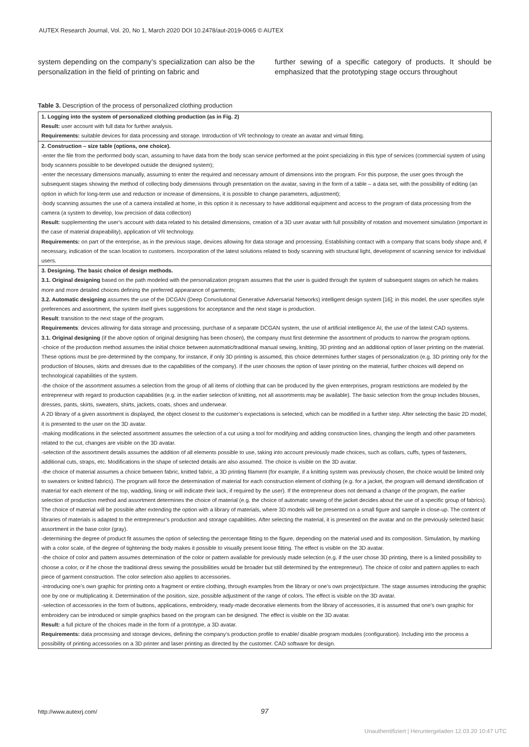AUTEX Research Journal, Vol. 20, No 1, March 2020 DOI 10.2478/aut-2019-0065 © AUTEX
system depending on the company’s specialization can also be the personalization in the field of printing on fabric and
further sewing of a specific category of products. It should be emphasized that the prototyping stage occurs throughout
Table 3. Description of the process of personalized clothing production
| 1. Logging into the system of personalized clothing production (as in Fig. 2) Result: user account with full data for further analysis. Requirements: suitable devices for data processing and storage. Introduction of VR technology to create an avatar and virtual fitting. |
| 2. Construction – size table (options, one choice). -enter the file from the performed body scan, assuming to have data from the body scan service performed at the point specializing in this type of services (commercial system of using body scanners possible to be developed outside the designed system); -enter the necessary dimensions manually, assuming to enter the required and necessary amount of dimensions into the program. For this purpose, the user goes through the subsequent stages showing the method of collecting body dimensions through presentation on the avatar, saving in the form of a table – a data set, with the possibility of editing (an option in which for long-term use and reduction or increase of dimensions, it is possible to change parameters, adjustment); -body scanning assumes the use of a camera installed at home, in this option it is necessary to have additional equipment and access to the program of data processing from the camera (a system to develop, low precision of data collection) Result: supplementing the user’s account with data related to his detailed dimensions, creation of a 3D user avatar with full possibility of rotation and movement simulation (important in the case of material drapeability), application of VR technology. Requirements: on part of the enterprise, as in the previous stage, devices allowing for data storage and processing. Establishing contact with a company that scans body shape and, if necessary, indication of the scan location to customers. Incorporation of the latest solutions related to body scanning with structural light, development of scanning service for individual users. |
| 3. Designing. The basic choice of design methods. 3.1. Original designing based on the path modeled with the personalization program assumes that the user is guided through the system of subsequent stages on which he makes more and more detailed choices defining the preferred appearance of garments; 3.2. Automatic designing assumes the use of the DCGAN (Deep Convolutional Generative Adversarial Networks) intelligent design system [16]; in this model, the user specifies style preferences and assortment, the system itself gives suggestions for acceptance and the next stage is production. Result : transition to the next stage of the program. Requirements : devices allowing for data storage and processing, purchase of a separate DCGAN system, the use of artificial intelligence AI, the use of the latest CAD systems. 3.1. Original designing (if the above option of original designing has been chosen), the company must first determine the assortment of products to narrow the program options. -choice of the production method assumes the initial choice between automatic/traditional manual sewing, knitting, 3D printing and an additional option of laser printing on the material. These options must be pre-determined by the company, for instance, if only 3D printing is assumed, this choice determines further stages of personalization (e.g. 3D printing only for the production of blouses, skirts and dresses due to the capabilities of the company). If the user chooses the option of laser printing on the material, further choices will depend on technological capabilities of the system. -the choice of the assortment assumes a selection from the group of all items of clothing that can be produced by the given enterprises, program restrictions are modeled by the entrepreneur with regard to production capabilities (e.g. in the earlier selection of knitting, not all assortments may be available). The basic selection from the group includes blouses, dresses, pants, skirts, sweaters, shirts, jackets, coats, shoes and underwear. A 2D library of a given assortment is displayed, the object closest to the customer’s expectations is selected, which can be modified in a further step. After selecting the basic 2D model, it is presented to the user on the 3D avatar. -making modifications in the selected assortment assumes the selection of a cut using a tool for modifying and adding construction lines, changing the length and other parameters related to the cut, changes are visible on the 3D avatar. -selection of the assortment details assumes the addition of all elements possible to use, taking into account previously made choices, such as collars, cuffs, types of fasteners, additional cuts, straps, etc. Modifications in the shape of selected details are also assumed. The choice is visible on the 3D avatar. -the choice of material assumes a choice between fabric, knitted fabric, a 3D printing filament (for example, if a knitting system was previously chosen, the choice would be limited only to sweaters or knitted fabrics). The program will force the determination of material for each construction element of clothing (e.g. for a jacket, the program will demand identification of material for each element of the top, wadding, lining or will indicate their lack, if required by the user). If the entrepreneur does not demand a change of the program, the earlier selection of production method and assortment determines the choice of material (e.g. the choice of automatic sewing of the jacket decides about the use of a specific group of fabrics). The choice of material will be possible after extending the option with a library of materials, where 3D models will be presented on a small figure and sample in close-up. The content of libraries of materials is adapted to the entrepreneur’s production and storage capabilities. After selecting the material, it is presented on the avatar and on the previously selected basic assortment in the base color (gray). -determining the degree of product fit assumes the option of selecting the percentage fitting to the figure, depending on the material used and its composition. Simulation, by marking with a color scale, of the degree of tightening the body makes it possible to visually present loose fitting. The effect is visible on the 3D avatar. -the choice of color and pattern assumes determination of the color or pattern available for previously made selection (e.g. if the user chose 3D printing, there is a limited possibility to choose a color, or if he chose the traditional dress sewing the possibilities would be broader but still determined by the entrepreneur). The choice of color and pattern applies to each piece of garment construction. The color selection also applies to accessories. -introducing one’s own graphic for printing onto a fragment or entire clothing, through examples from the library or one’s own project/picture. The stage assumes introducing the graphic one by one or multiplicating it. Determination of the position, size, possible adjustment of the range of colors. The effect is visible on the 3D avatar. -selection of accessories in the form of buttons, applications, embroidery, ready-made decorative elements from the library of accessories, it is assumed that one’s own graphic for embroidery can be introduced or simple graphics based on the program can be designed. The effect is visible on the 3D avatar. Result: a full picture of the choices made in the form of a prototype, a 3D avatar. Requirements: data processing and storage devices, defining the company’s production profile to enable/ disable program modules (configuration). Including into the process a possibility of printing accessories on a 3D printer and laser printing as directed by the customer. CAD software for design. |
http://www.autexrj.com/ 97
Unauthentifiziert | Heruntergeladen 12.03.20 10:47 UTC